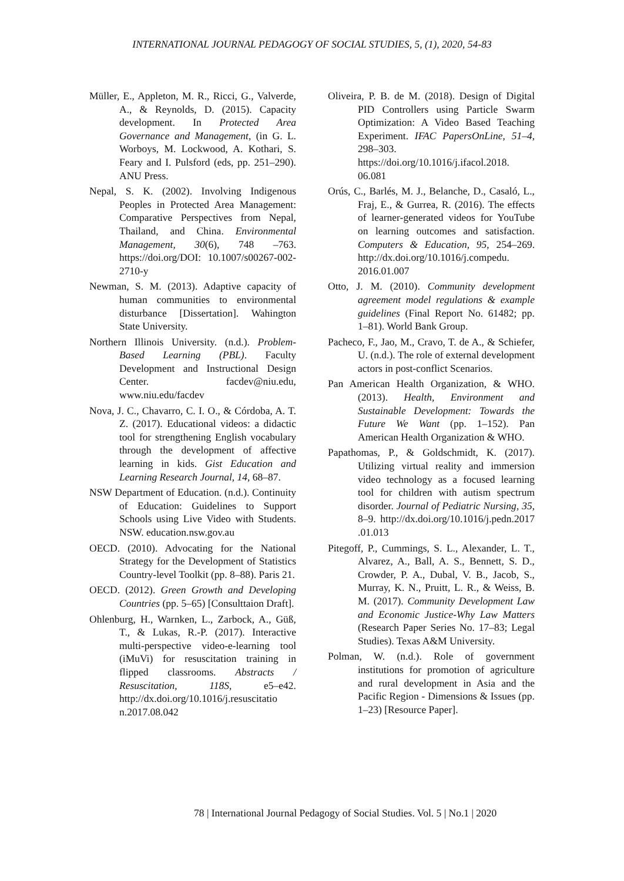INTERNATIONAL JOURNAL PEDAGOGY OF SOCIAL STUDIES, 5, (1), 2020, 54-83
Müller, E., Appleton, M. R., Ricci, G., Valverde, A., & Reynolds, D. (2015). Capacity development. In Protected Area Governance and Management, (in G. L. Worboys, M. Lockwood, A. Kothari, S. Feary and I. Pulsford (eds, pp. 251–290). ANU Press.
Nepal, S. K. (2002). Involving Indigenous Peoples in Protected Area Management: Comparative Perspectives from Nepal, Thailand, and China. Environmental Management, 30(6), 748 –763. https://doi.org/DOI: 10.1007/s00267-002-2710-y
Newman, S. M. (2013). Adaptive capacity of human communities to environmental disturbance [Dissertation]. Wahington State University.
Northern Illinois University. (n.d.). Problem-Based Learning (PBL). Faculty Development and Instructional Design Center. facdev@niu.edu, www.niu.edu/facdev
Nova, J. C., Chavarro, C. I. O., & Córdoba, A. T. Z. (2017). Educational videos: a didactic tool for strengthening English vocabulary through the development of affective learning in kids. Gist Education and Learning Research Journal, 14, 68–87.
NSW Department of Education. (n.d.). Continuity of Education: Guidelines to Support Schools using Live Video with Students. NSW. education.nsw.gov.au
OECD. (2010). Advocating for the National Strategy for the Development of Statistics Country-level Toolkit (pp. 8–88). Paris 21.
OECD. (2012). Green Growth and Developing Countries (pp. 5–65) [Consulttaion Draft].
Ohlenburg, H., Warnken, L., Zarbock, A., Güß, T., & Lukas, R.-P. (2017). Interactive multi-perspective video-e-learning tool (iMuVi) for resuscitation training in flipped classrooms. Abstracts / Resuscitation, 118S, e5–e42. http://dx.doi.org/10.1016/j.resuscitatio n.2017.08.042
Oliveira, P. B. de M. (2018). Design of Digital PID Controllers using Particle Swarm Optimization: A Video Based Teaching Experiment. IFAC PapersOnLine, 51–4, 298–303. https://doi.org/10.1016/j.ifacol.2018. 06.081
Orús, C., Barlés, M. J., Belanche, D., Casaló, L., Fraj, E., & Gurrea, R. (2016). The effects of learner-generated videos for YouTube on learning outcomes and satisfaction. Computers & Education, 95, 254–269. http://dx.doi.org/10.1016/j.compedu. 2016.01.007
Otto, J. M. (2010). Community development agreement model regulations & example guidelines (Final Report No. 61482; pp. 1–81). World Bank Group.
Pacheco, F., Jao, M., Cravo, T. de A., & Schiefer, U. (n.d.). The role of external development actors in post-conflict Scenarios.
Pan American Health Organization, & WHO. (2013). Health, Environment and Sustainable Development: Towards the Future We Want (pp. 1–152). Pan American Health Organization & WHO.
Papathomas, P., & Goldschmidt, K. (2017). Utilizing virtual reality and immersion video technology as a focused learning tool for children with autism spectrum disorder. Journal of Pediatric Nursing, 35, 8–9. http://dx.doi.org/10.1016/j.pedn.2017 .01.013
Pitegoff, P., Cummings, S. L., Alexander, L. T., Alvarez, A., Ball, A. S., Bennett, S. D., Crowder, P. A., Dubal, V. B., Jacob, S., Murray, K. N., Pruitt, L. R., & Weiss, B. M. (2017). Community Development Law and Economic Justice-Why Law Matters (Research Paper Series No. 17–83; Legal Studies). Texas A&M University.
Polman, W. (n.d.). Role of government institutions for promotion of agriculture and rural development in Asia and the Pacific Region - Dimensions & Issues (pp. 1–23) [Resource Paper].
78 | International Journal Pedagogy of Social Studies. Vol. 5 | No.1 | 2020